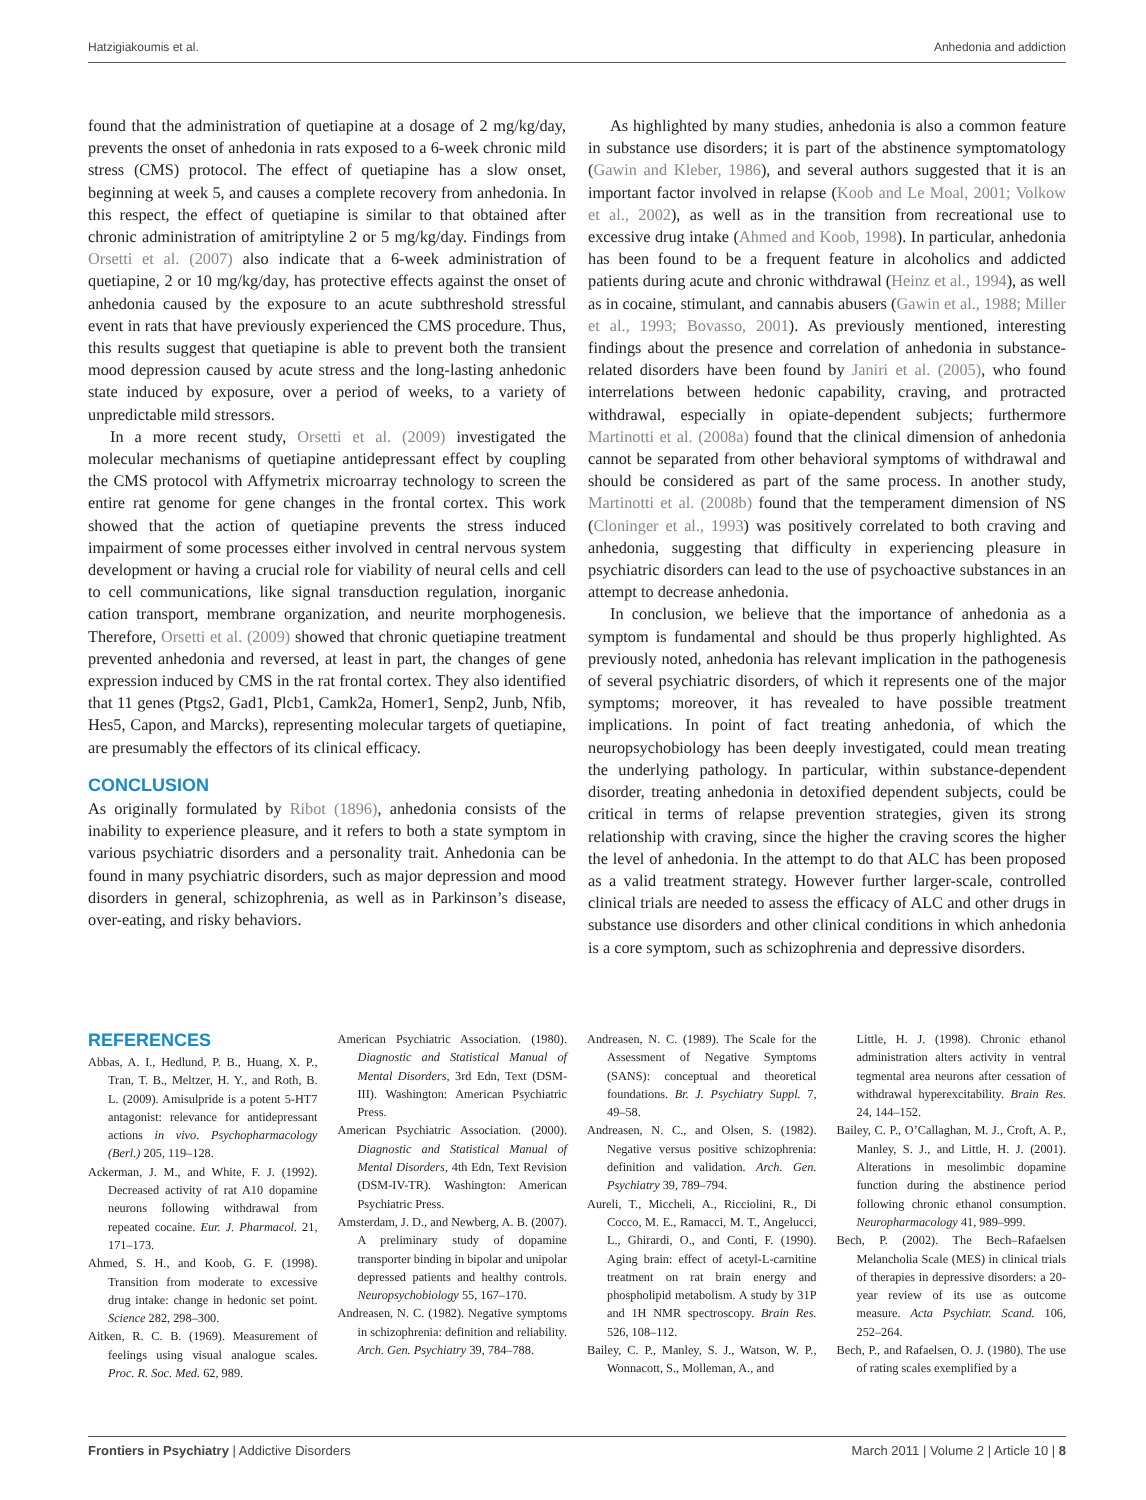Hatzigiakoumis et al. Anhedonia and addiction
found that the administration of quetiapine at a dosage of 2 mg/kg/day, prevents the onset of anhedonia in rats exposed to a 6-week chronic mild stress (CMS) protocol. The effect of quetiapine has a slow onset, beginning at week 5, and causes a complete recovery from anhedonia. In this respect, the effect of quetiapine is similar to that obtained after chronic administration of amitriptyline 2 or 5 mg/kg/day. Findings from Orsetti et al. (2007) also indicate that a 6-week administration of quetiapine, 2 or 10 mg/kg/day, has protective effects against the onset of anhedonia caused by the exposure to an acute subthreshold stressful event in rats that have previously experienced the CMS procedure. Thus, this results suggest that quetiapine is able to prevent both the transient mood depression caused by acute stress and the long-lasting anhedonic state induced by exposure, over a period of weeks, to a variety of unpredictable mild stressors.
In a more recent study, Orsetti et al. (2009) investigated the molecular mechanisms of quetiapine antidepressant effect by coupling the CMS protocol with Affymetrix microarray technology to screen the entire rat genome for gene changes in the frontal cortex. This work showed that the action of quetiapine prevents the stress induced impairment of some processes either involved in central nervous system development or having a crucial role for viability of neural cells and cell to cell communications, like signal transduction regulation, inorganic cation transport, membrane organization, and neurite morphogenesis. Therefore, Orsetti et al. (2009) showed that chronic quetiapine treatment prevented anhedonia and reversed, at least in part, the changes of gene expression induced by CMS in the rat frontal cortex. They also identified that 11 genes (Ptgs2, Gad1, Plcb1, Camk2a, Homer1, Senp2, Junb, Nfib, Hes5, Capon, and Marcks), representing molecular targets of quetiapine, are presumably the effectors of its clinical efficacy.
CONCLUSION
As originally formulated by Ribot (1896), anhedonia consists of the inability to experience pleasure, and it refers to both a state symptom in various psychiatric disorders and a personality trait. Anhedonia can be found in many psychiatric disorders, such as major depression and mood disorders in general, schizophrenia, as well as in Parkinson’s disease, over-eating, and risky behaviors.
As highlighted by many studies, anhedonia is also a common feature in substance use disorders; it is part of the abstinence symptomatology (Gawin and Kleber, 1986), and several authors suggested that it is an important factor involved in relapse (Koob and Le Moal, 2001; Volkow et al., 2002), as well as in the transition from recreational use to excessive drug intake (Ahmed and Koob, 1998). In particular, anhedonia has been found to be a frequent feature in alcoholics and addicted patients during acute and chronic withdrawal (Heinz et al., 1994), as well as in cocaine, stimulant, and cannabis abusers (Gawin et al., 1988; Miller et al., 1993; Bovasso, 2001). As previously mentioned, interesting findings about the presence and correlation of anhedonia in substance-related disorders have been found by Janiri et al. (2005), who found interrelations between hedonic capability, craving, and protracted withdrawal, especially in opiate-dependent subjects; furthermore Martinotti et al. (2008a) found that the clinical dimension of anhedonia cannot be separated from other behavioral symptoms of withdrawal and should be considered as part of the same process. In another study, Martinotti et al. (2008b) found that the temperament dimension of NS (Cloninger et al., 1993) was positively correlated to both craving and anhedonia, suggesting that difficulty in experiencing pleasure in psychiatric disorders can lead to the use of psychoactive substances in an attempt to decrease anhedonia.
In conclusion, we believe that the importance of anhedonia as a symptom is fundamental and should be thus properly highlighted. As previously noted, anhedonia has relevant implication in the pathogenesis of several psychiatric disorders, of which it represents one of the major symptoms; moreover, it has revealed to have possible treatment implications. In point of fact treating anhedonia, of which the neuropsychobiology has been deeply investigated, could mean treating the underlying pathology. In particular, within substance-dependent disorder, treating anhedonia in detoxified dependent subjects, could be critical in terms of relapse prevention strategies, given its strong relationship with craving, since the higher the craving scores the higher the level of anhedonia. In the attempt to do that ALC has been proposed as a valid treatment strategy. However further larger-scale, controlled clinical trials are needed to assess the efficacy of ALC and other drugs in substance use disorders and other clinical conditions in which anhedonia is a core symptom, such as schizophrenia and depressive disorders.
REFERENCES
Abbas, A. I., Hedlund, P. B., Huang, X. P., Tran, T. B., Meltzer, H. Y., and Roth, B. L. (2009). Amisulpride is a potent 5-HT7 antagonist: relevance for antidepressant actions in vivo. Psychopharmacology (Berl.) 205, 119–128.
Ackerman, J. M., and White, F. J. (1992). Decreased activity of rat A10 dopamine neurons following withdrawal from repeated cocaine. Eur. J. Pharmacol. 21, 171–173.
Ahmed, S. H., and Koob, G. F. (1998). Transition from moderate to excessive drug intake: change in hedonic set point. Science 282, 298–300.
Aitken, R. C. B. (1969). Measurement of feelings using visual analogue scales. Proc. R. Soc. Med. 62, 989.
American Psychiatric Association. (1980). Diagnostic and Statistical Manual of Mental Disorders, 3rd Edn, Text (DSM-III). Washington: American Psychiatric Press.
American Psychiatric Association. (2000). Diagnostic and Statistical Manual of Mental Disorders, 4th Edn, Text Revision (DSM-IV-TR). Washington: American Psychiatric Press.
Amsterdam, J. D., and Newberg, A. B. (2007). A preliminary study of dopamine transporter binding in bipolar and unipolar depressed patients and healthy controls. Neuropsychobiology 55, 167–170.
Andreasen, N. C. (1982). Negative symptoms in schizophrenia: definition and reliability. Arch. Gen. Psychiatry 39, 784–788.
Andreasen, N. C. (1989). The Scale for the Assessment of Negative Symptoms (SANS): conceptual and theoretical foundations. Br. J. Psychiatry Suppl. 7, 49–58.
Andreasen, N. C., and Olsen, S. (1982). Negative versus positive schizophrenia: definition and validation. Arch. Gen. Psychiatry 39, 789–794.
Aureli, T., Miccheli, A., Ricciolini, R., Di Cocco, M. E., Ramacci, M. T., Angelucci, L., Ghirardi, O., and Conti, F. (1990). Aging brain: effect of acetyl-L-carnitine treatment on rat brain energy and phospholipid metabolism. A study by 31P and 1H NMR spectroscopy. Brain Res. 526, 108–112.
Bailey, C. P., Manley, S. J., Watson, W. P., Wonnacott, S., Molleman, A., and
Little, H. J. (1998). Chronic ethanol administration alters activity in ventral tegmental area neurons after cessation of withdrawal hyperexcitability. Brain Res. 24, 144–152.
Bailey, C. P., O’Callaghan, M. J., Croft, A. P., Manley, S. J., and Little, H. J. (2001). Alterations in mesolimbic dopamine function during the abstinence period following chronic ethanol consumption. Neuropharmacology 41, 989–999.
Bech, P. (2002). The Bech–Rafaelsen Melancholia Scale (MES) in clinical trials of therapies in depressive disorders: a 20-year review of its use as outcome measure. Acta Psychiatr. Scand. 106, 252–264.
Bech, P., and Rafaelsen, O. J. (1980). The use of rating scales exemplified by a
Frontiers in Psychiatry | Addictive Disorders March 2011 | Volume 2 | Article 10 | 8